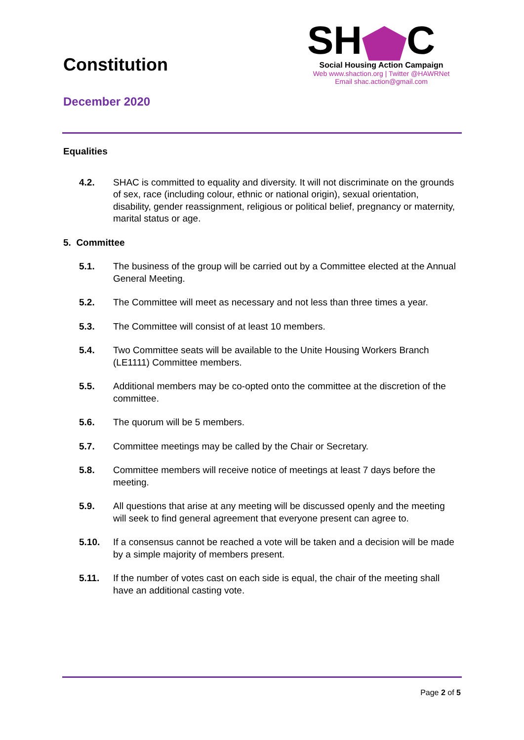Constitution
December 2020
SH C
Social Housing Action Campaign
Web www.shaction.org | Twitter @HAWRNet
Email shac.action@gmail.com
Equalities
4.2. SHAC is committed to equality and diversity. It will not discriminate on the grounds of sex, race (including colour, ethnic or national origin), sexual orientation, disability, gender reassignment, religious or political belief, pregnancy or maternity, marital status or age.
5. Committee
5.1. The business of the group will be carried out by a Committee elected at the Annual General Meeting.
5.2. The Committee will meet as necessary and not less than three times a year.
5.3. The Committee will consist of at least 10 members.
5.4. Two Committee seats will be available to the Unite Housing Workers Branch (LE1111) Committee members.
5.5. Additional members may be co-opted onto the committee at the discretion of the committee.
5.6. The quorum will be 5 members.
5.7. Committee meetings may be called by the Chair or Secretary.
5.8. Committee members will receive notice of meetings at least 7 days before the meeting.
5.9. All questions that arise at any meeting will be discussed openly and the meeting will seek to find general agreement that everyone present can agree to.
5.10. If a consensus cannot be reached a vote will be taken and a decision will be made by a simple majority of members present.
5.11. If the number of votes cast on each side is equal, the chair of the meeting shall have an additional casting vote.
Page 2 of 5